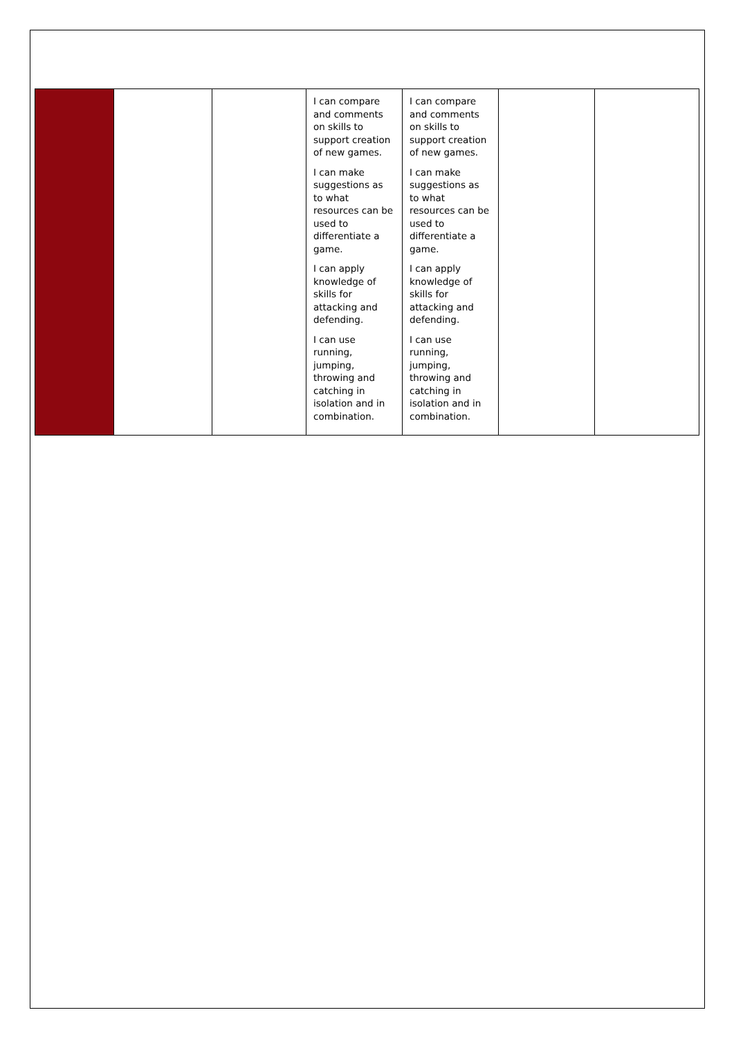| | | | I can compare and comments on skills to support creation of new games. I can make suggestions as to what resources can be used to differentiate a game. I can apply knowledge of skills for attacking and defending. I can use running, jumping, throwing and catching in isolation and in combination. | I can compare and comments on skills to support creation of new games. I can make suggestions as to what resources can be used to differentiate a game. I can apply knowledge of skills for attacking and defending. I can use running, jumping, throwing and catching in isolation and in combination. | | |